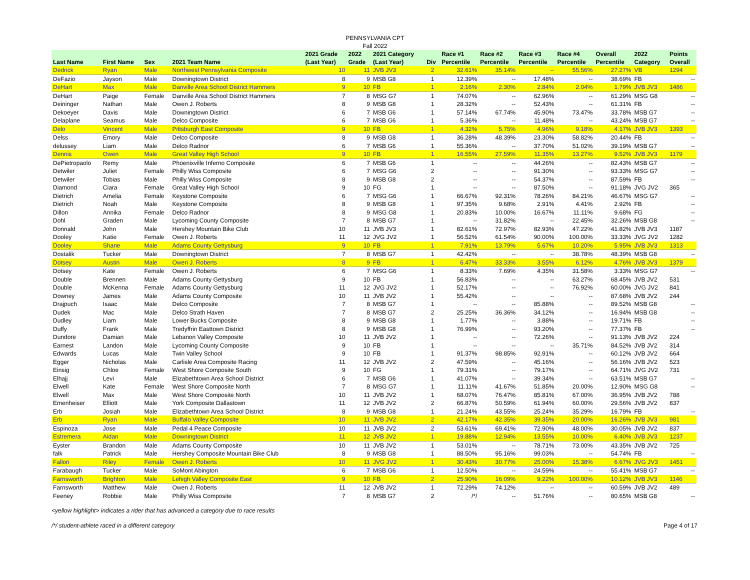PENNSYLVANIA CPT
Fall 2022
| Last Name | First Name | Sex | 2021 Team Name | 2021 Grade (Last Year) | 2022 Grade | 2021 Category (Last Year) | Div | Race #1 Percentile | Race #2 Percentile | Race #3 Percentile | Race #4 Percentile | Overall Percentile | 2022 Category | Points Overall |
| --- | --- | --- | --- | --- | --- | --- | --- | --- | --- | --- | --- | --- | --- | --- |
| Dedrick | Ryan | Male | Northwest Pennsylvania Composite | 10 | 11 | JVB JV3 | 2 | 32.61% | 35.14% | -- | 55.56% | 27.27% | VB | 1294 |
| DeFazio | Jayson | Male | Downingtown District | 8 | 9 | MSB G8 | 1 | 12.39% | -- | 17.48% | -- | 38.69% | FB | -- |
| DeHart | Max | Male | Danville Area School District Hammers | 9 | 10 | FB | 1 | 2.16% | 2.30% | 2.84% | 2.04% | 1.79% | JVB JV3 | 1486 |
| DeHart | Paige | Female | Danville Area School District Hammers | 7 | 8 | MSG G7 | 1 | 74.07% | -- | 62.96% | -- | 61.29% | MSG G8 | -- |
| Deininger | Nathan | Male | Owen J. Roberts | 8 | 9 | MSB G8 | 1 | 28.32% | -- | 52.43% | -- | 61.31% | FB | -- |
| Dekoeyer | Davis | Male | Downingtown District | 6 | 7 | MSB G6 | 1 | 57.14% | 67.74% | 45.90% | 73.47% | 33.78% | MSB G7 | -- |
| Delaplane | Seamus | Male | Delco Composite | 6 | 7 | MSB G6 | 1 | 5.36% | -- | 11.48% | -- | 43.24% | MSB G7 | -- |
| Delo | Vincent | Male | Pittsburgh East Composite | 9 | 10 | FB | 1 | 4.32% | 5.75% | 4.96% | 9.18% | 4.17% | JVB JV3 | 1393 |
| Delss | Emory | Male | Delco Composite | 8 | 9 | MSB G8 | 1 | 36.28% | 48.39% | 23.30% | 58.82% | 20.44% | FB | -- |
| delussey | Liam | Male | Delco Radnor | 6 | 7 | MSB G6 | 1 | 55.36% | -- | 37.70% | 51.02% | 39.19% | MSB G7 | -- |
| Dennis | Owen | Male | Great Valley High School | 9 | 10 | FB | 1 | 16.55% | 27.59% | 11.35% | 13.27% | 9.52% | JVB JV3 | 1179 |
| DePietropaolo | Remy | Male | Phoenixville Inferno Composite | 6 | 7 | MSB G6 | 1 | -- | -- | 44.26% | -- | 82.43% | MSB G7 | -- |
| Detwiler | Juliet | Female | Philly Wiss Composite | 6 | 7 | MSG G6 | 2 | -- | -- | 91.30% | -- | 93.33% | MSG G7 | -- |
| Detwiler | Tobias | Male | Philly Wiss Composite | 8 | 9 | MSB G8 | 2 | -- | -- | 54.37% | -- | 87.59% | FB | -- |
| Diamond | Ciara | Female | Great Valley High School | 9 | 10 | FG | 1 | -- | -- | 87.50% | -- | 91.18% | JVG JV2 | 365 |
| Dietrich | Amelia | Female | Keystone Composite | 6 | 7 | MSG G6 | 1 | 66.67% | 92.31% | 78.26% | 84.21% | 46.67% | MSG G7 | -- |
| Dietrich | Noah | Male | Keystone Composite | 8 | 9 | MSB G8 | 1 | 97.35% | 9.68% | 2.91% | 4.41% | 2.92% | FB | -- |
| Dillon | Annika | Female | Delco Radnor | 8 | 9 | MSG G8 | 1 | 20.83% | 10.00% | 16.67% | 11.11% | 9.68% | FG | -- |
| Dohl | Graden | Male | Lycoming County Composite | 7 | 8 | MSB G7 | 1 | -- | 31.82% | -- | 22.45% | 32.26% | MSB G8 | -- |
| Donnald | John | Male | Hershey Mountain Bike Club | 10 | 11 | JVB JV3 | 1 | 82.61% | 72.97% | 82.93% | 47.22% | 41.82% | JVB JV3 | 1187 |
| Dooley | Katie | Female | Owen J. Roberts | 11 | 12 | JVG JV2 | 1 | 56.52% | 61.54% | 90.00% | 100.00% | 33.33% | JVG JV2 | 1282 |
| Dooley | Shane | Male | Adams County Gettysburg | 9 | 10 | FB | 1 | 7.91% | 13.79% | 5.67% | 10.20% | 5.95% | JVB JV3 | 1313 |
| Dostalik | Tucker | Male | Downingtown District | 7 | 8 | MSB G7 | 1 | 42.42% | -- | -- | 38.78% | 48.39% | MSB G8 | -- |
| Dotsey | Austin | Male | Owen J. Roberts | 8 | 9 | FB | 1 | 6.47% | 33.33% | 3.55% | 6.12% | 4.76% | JVB JV3 | 1379 |
| Dotsey | Kate | Female | Owen J. Roberts | 6 | 7 | MSG G6 | 1 | 8.33% | 7.69% | 4.35% | 31.58% | 3.33% | MSG G7 | -- |
| Double | Brennen | Male | Adams County Gettysburg | 9 | 10 | FB | 1 | 56.83% | -- | -- | 63.27% | 68.45% | JVB JV2 | 531 |
| Double | McKenna | Female | Adams County Gettysburg | 11 | 12 | JVG JV2 | 1 | 52.17% | -- | -- | 76.92% | 60.00% | JVG JV2 | 841 |
| Downey | James | Male | Adams County Composite | 10 | 11 | JVB JV2 | 1 | 55.42% | -- | -- | -- | 87.68% | JVB JV2 | 244 |
| Drajpuch | Isaac | Male | Delco Composite | 7 | 8 | MSB G7 | 1 | -- | -- | 85.88% | -- | 89.52% | MSB G8 | -- |
| Dudek | Mac | Male | Delco Strath Haven | 7 | 8 | MSB G7 | 2 | 25.25% | 36.36% | 34.12% | -- | 16.94% | MSB G8 | -- |
| Dudley | Liam | Male | Lower Bucks Composite | 8 | 9 | MSB G8 | 1 | 1.77% | -- | 3.88% | -- | 19.71% | FB | -- |
| Duffy | Frank | Male | Tredyffrin Easttown District | 8 | 9 | MSB G8 | 1 | 76.99% | -- | 93.20% | -- | 77.37% | FB | -- |
| Dundore | Damian | Male | Lebanon Valley Composite | 10 | 11 | JVB JV2 | 1 | -- | -- | 72.26% | -- | 91.13% | JVB JV2 | 224 |
| Earnest | Landon | Male | Lycoming County Composite | 9 | 10 | FB | 1 | -- | -- | -- | 35.71% | 84.52% | JVB JV2 | 314 |
| Edwards | Lucas | Male | Twin Valley School | 9 | 10 | FB | 1 | 91.37% | 98.85% | 92.91% | -- | 60.12% | JVB JV2 | 664 |
| Egger | Nicholas | Male | Carlisle Area Composite Racing | 11 | 12 | JVB JV2 | 2 | 47.59% | -- | 45.16% | -- | 56.16% | JVB JV2 | 523 |
| Einsig | Chloe | Female | West Shore Composite South | 9 | 10 | FG | 1 | 79.31% | -- | 79.17% | -- | 64.71% | JVG JV2 | 731 |
| Elhajj | Levi | Male | Elizabethtown Area School District | 6 | 7 | MSB G6 | 1 | 41.07% | -- | 39.34% | -- | 63.51% | MSB G7 | -- |
| Elwell | Kate | Female | West Shore Composite North | 7 | 8 | MSG G7 | 1 | 11.11% | 41.67% | 51.85% | 20.00% | 12.90% | MSG G8 | -- |
| Elwell | Max | Male | West Shore Composite North | 10 | 11 | JVB JV2 | 1 | 68.07% | 76.47% | 85.81% | 67.00% | 36.95% | JVB JV2 | 788 |
| Emenheiser | Elliott | Male | York Composite Dallastown | 11 | 12 | JVB JV2 | 2 | 66.87% | 50.59% | 61.94% | 60.00% | 29.56% | JVB JV2 | 837 |
| Erb | Josiah | Male | Elizabethtown Area School District | 8 | 9 | MSB G8 | 1 | 21.24% | 43.55% | 25.24% | 35.29% | 16.79% | FB | -- |
| Erb | Ryan | Male | Buffalo Valley Composite | 10 | 11 | JVB JV2 | 2 | 42.17% | 42.35% | 39.35% | 20.00% | 16.26% | JVB JV3 | 981 |
| Espinoza | Jose | Male | Pedal 4 Peace Composite | 10 | 11 | JVB JV2 | 2 | 53.61% | 69.41% | 72.90% | 48.00% | 30.05% | JVB JV2 | 837 |
| Estremera | Aidan | Male | Downingtown District | 11 | 12 | JVB JV2 | 1 | 19.88% | 12.94% | 13.55% | 10.00% | 6.40% | JVB JV3 | 1237 |
| Eyster | Brandon | Male | Adams County Composite | 10 | 11 | JVB JV2 | 1 | 53.01% | -- | 78.71% | 73.00% | 43.35% | JVB JV2 | 725 |
| falk | Patrick | Male | Hershey Composite Mountain Bike Club | 8 | 9 | MSB G8 | 1 | 88.50% | 95.16% | 99.03% | -- | 54.74% | FB | -- |
| Fallon | Riley | Female | Owen J. Roberts | 10 | 11 | JVG JV2 | 1 | 30.43% | 30.77% | 25.00% | 15.38% | 6.67% | JVG JV3 | 1451 |
| Farabaugh | Tucker | Male | SoMont Abington | 6 | 7 | MSB G6 | 1 | 12.50% | -- | 24.59% | -- | 55.41% | MSB G7 | -- |
| Farnsworth | Brighton | Male | Lehigh Valley Composite East | 9 | 10 | FB | 2 | 25.90% | 16.09% | 9.22% | 100.00% | 10.12% | JVB JV3 | 1146 |
| Farnsworth | Matthew | Male | Owen J. Roberts | 11 | 12 | JVB JV2 | 1 | 72.29% | 74.12% | -- | -- | 60.59% | JVB JV2 | 489 |
| Feeney | Robbie | Male | Philly Wiss Composite | 7 | 8 | MSB G7 | 2 | /*/ | -- | 51.76% | -- | 80.65% | MSB G8 | -- |
<yellow highlight> indicates a rider that has advanced a category due to race results
/*/ student-athlete raced in a different category Page 4 of 17